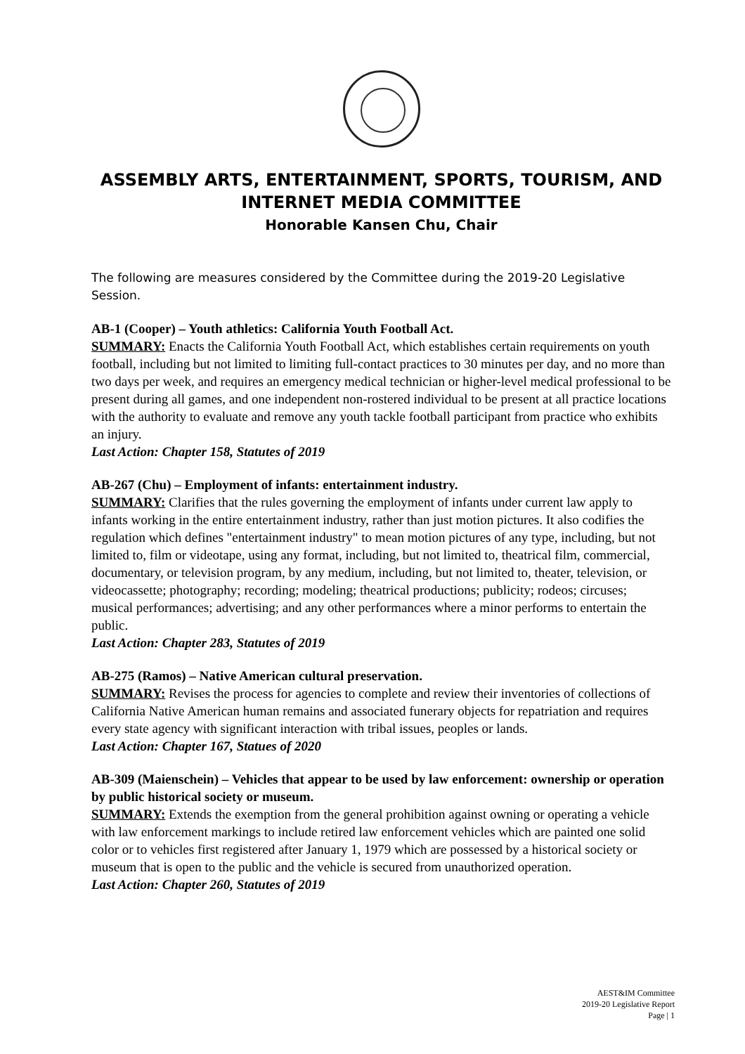ASSEMBLY ARTS, ENTERTAINMENT, SPORTS, TOURISM, AND INTERNET MEDIA COMMITTEE
Honorable Kansen Chu, Chair
The following are measures considered by the Committee during the 2019-20 Legislative Session.
AB-1 (Cooper) – Youth athletics: California Youth Football Act.
SUMMARY: Enacts the California Youth Football Act, which establishes certain requirements on youth football, including but not limited to limiting full-contact practices to 30 minutes per day, and no more than two days per week, and requires an emergency medical technician or higher-level medical professional to be present during all games, and one independent non-rostered individual to be present at all practice locations with the authority to evaluate and remove any youth tackle football participant from practice who exhibits an injury.
Last Action: Chapter 158, Statutes of 2019
AB-267 (Chu) – Employment of infants: entertainment industry.
SUMMARY: Clarifies that the rules governing the employment of infants under current law apply to infants working in the entire entertainment industry, rather than just motion pictures. It also codifies the regulation which defines "entertainment industry" to mean motion pictures of any type, including, but not limited to, film or videotape, using any format, including, but not limited to, theatrical film, commercial, documentary, or television program, by any medium, including, but not limited to, theater, television, or videocassette; photography; recording; modeling; theatrical productions; publicity; rodeos; circuses; musical performances; advertising; and any other performances where a minor performs to entertain the public.
Last Action: Chapter 283, Statutes of 2019
AB-275 (Ramos) – Native American cultural preservation.
SUMMARY: Revises the process for agencies to complete and review their inventories of collections of California Native American human remains and associated funerary objects for repatriation and requires every state agency with significant interaction with tribal issues, peoples or lands.
Last Action: Chapter 167, Statues of 2020
AB-309 (Maienschein) – Vehicles that appear to be used by law enforcement: ownership or operation by public historical society or museum.
SUMMARY: Extends the exemption from the general prohibition against owning or operating a vehicle with law enforcement markings to include retired law enforcement vehicles which are painted one solid color or to vehicles first registered after January 1, 1979 which are possessed by a historical society or museum that is open to the public and the vehicle is secured from unauthorized operation.
Last Action: Chapter 260, Statutes of 2019
AEST&IM Committee
2019-20 Legislative Report
Page | 1